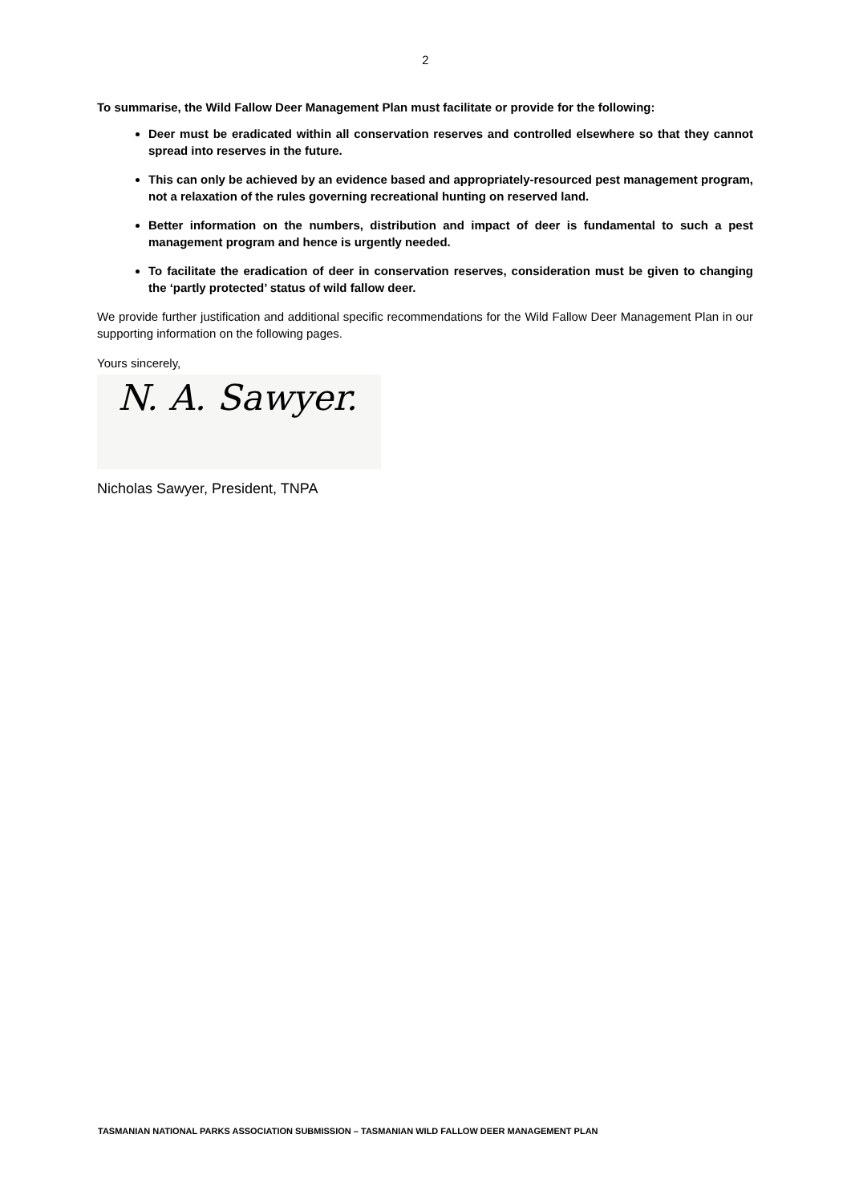2
To summarise, the Wild Fallow Deer Management Plan must facilitate or provide for the following:
Deer must be eradicated within all conservation reserves and controlled elsewhere so that they cannot spread into reserves in the future.
This can only be achieved by an evidence based and appropriately-resourced pest management program, not a relaxation of the rules governing recreational hunting on reserved land.
Better information on the numbers, distribution and impact of deer is fundamental to such a pest management program and hence is urgently needed.
To facilitate the eradication of deer in conservation reserves, consideration must be given to changing the ‘partly protected’ status of wild fallow deer.
We provide further justification and additional specific recommendations for the Wild Fallow Deer Management Plan in our supporting information on the following pages.
Yours sincerely,
N. A. Sawyer.
Nicholas Sawyer, President, TNPA
TASMANIAN NATIONAL PARKS ASSOCIATION SUBMISSION – TASMANIAN WILD FALLOW DEER MANAGEMENT PLAN